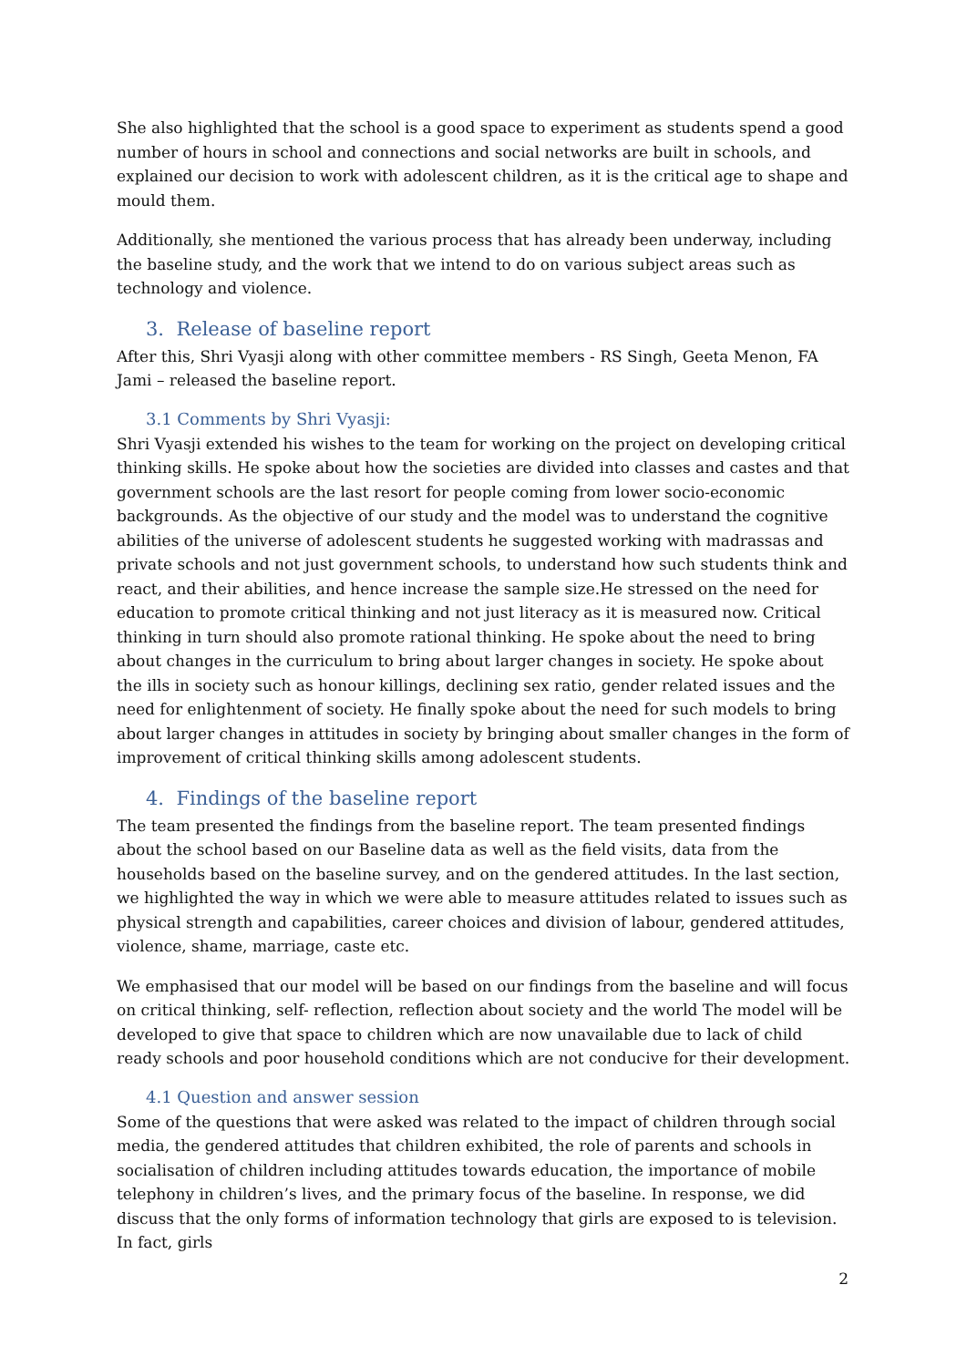She also highlighted that the school is a good space to experiment as students spend a good number of hours in school and connections and social networks are built in schools, and explained our decision to work with adolescent children, as it is the critical age to shape and mould them.
Additionally, she mentioned the various process that has already been underway, including the baseline study, and the work that we intend to do on various subject areas such as technology and violence.
3. Release of baseline report
After this, Shri Vyasji along with other committee members - RS Singh, Geeta Menon, FA Jami – released the baseline report.
3.1 Comments by Shri Vyasji:
Shri Vyasji extended his wishes to the team for working on the project on developing critical thinking skills. He spoke about how the societies are divided into classes and castes and that government schools are the last resort for people coming from lower socio-economic backgrounds. As the objective of our study and the model was to understand the cognitive abilities of the universe of adolescent students he suggested working with madrassas and private schools and not just government schools, to understand how such students think and react, and their abilities, and hence increase the sample size.He stressed on the need for education to promote critical thinking and not just literacy as it is measured now. Critical thinking in turn should also promote rational thinking. He spoke about the need to bring about changes in the curriculum to bring about larger changes in society. He spoke about the ills in society such as honour killings, declining sex ratio, gender related issues and the need for enlightenment of society. He finally spoke about the need for such models to bring about larger changes in attitudes in society by bringing about smaller changes in the form of improvement of critical thinking skills among adolescent students.
4. Findings of the baseline report
The team presented the findings from the baseline report. The team presented findings about the school based on our Baseline data as well as the field visits, data from the households based on the baseline survey, and on the gendered attitudes. In the last section, we highlighted the way in which we were able to measure attitudes related to issues such as physical strength and capabilities, career choices and division of labour, gendered attitudes, violence, shame, marriage, caste etc.
We emphasised that our model will be based on our findings from the baseline and will focus on critical thinking, self- reflection, reflection about society and the world The model will be developed to give that space to children which are now unavailable due to lack of child ready schools and poor household conditions which are not conducive for their development.
4.1 Question and answer session
Some of the questions that were asked was related to the impact of children through social media, the gendered attitudes that children exhibited, the role of parents and schools in socialisation of children including attitudes towards education, the importance of mobile telephony in children’s lives, and the primary focus of the baseline. In response, we did discuss that the only forms of information technology that girls are exposed to is television. In fact, girls
2